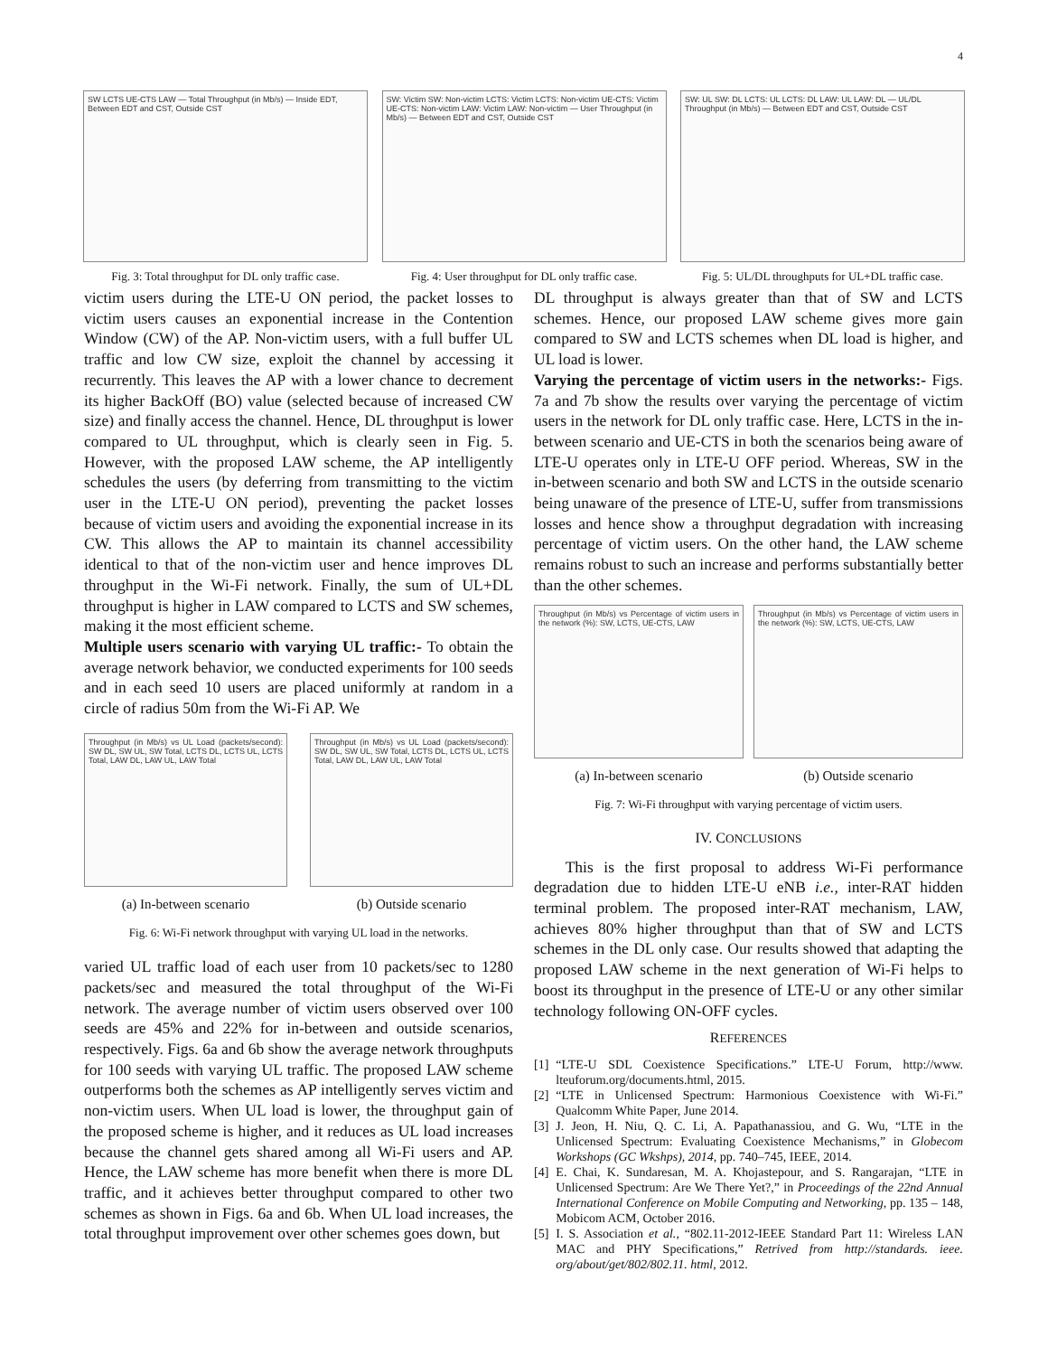4
SW LCTS UE-CTS LAW — Total Throughput (in Mb/s) — Inside EDT, Between EDT and CST, Outside CST
Fig. 3: Total throughput for DL only traffic case.
SW: Victim SW: Non-victim LCTS: Victim LCTS: Non-victim UE-CTS: Victim UE-CTS: Non-victim LAW: Victim LAW: Non-victim — User Throughput (in Mb/s) — Between EDT and CST, Outside CST
Fig. 4: User throughput for DL only traffic case.
SW: UL SW: DL LCTS: UL LCTS: DL LAW: UL LAW: DL — UL/DL Throughput (in Mb/s) — Between EDT and CST, Outside CST
Fig. 5: UL/DL throughputs for UL+DL traffic case.
victim users during the LTE-U ON period, the packet losses to victim users causes an exponential increase in the Contention Window (CW) of the AP. Non-victim users, with a full buffer UL traffic and low CW size, exploit the channel by accessing it recurrently. This leaves the AP with a lower chance to decrement its higher BackOff (BO) value (selected because of increased CW size) and finally access the channel. Hence, DL throughput is lower compared to UL throughput, which is clearly seen in Fig. 5. However, with the proposed LAW scheme, the AP intelligently schedules the users (by deferring from transmitting to the victim user in the LTE-U ON period), preventing the packet losses because of victim users and avoiding the exponential increase in its CW. This allows the AP to maintain its channel accessibility identical to that of the non-victim user and hence improves DL throughput in the Wi-Fi network. Finally, the sum of UL+DL throughput is higher in LAW compared to LCTS and SW schemes, making it the most efficient scheme.
Multiple users scenario with varying UL traffic:- To obtain the average network behavior, we conducted experiments for 100 seeds and in each seed 10 users are placed uniformly at random in a circle of radius 50m from the Wi-Fi AP. We
Throughput (in Mb/s) vs UL Load (packets/second): SW DL, SW UL, SW Total, LCTS DL, LCTS UL, LCTS Total, LAW DL, LAW UL, LAW Total
(a) In-between scenario
Throughput (in Mb/s) vs UL Load (packets/second): SW DL, SW UL, SW Total, LCTS DL, LCTS UL, LCTS Total, LAW DL, LAW UL, LAW Total
(b) Outside scenario
Fig. 6: Wi-Fi network throughput with varying UL load in the networks.
varied UL traffic load of each user from 10 packets/sec to 1280 packets/sec and measured the total throughput of the Wi-Fi network. The average number of victim users observed over 100 seeds are 45% and 22% for in-between and outside scenarios, respectively. Figs. 6a and 6b show the average network throughputs for 100 seeds with varying UL traffic. The proposed LAW scheme outperforms both the schemes as AP intelligently serves victim and non-victim users. When UL load is lower, the throughput gain of the proposed scheme is higher, and it reduces as UL load increases because the channel gets shared among all Wi-Fi users and AP. Hence, the LAW scheme has more benefit when there is more DL traffic, and it achieves better throughput compared to other two schemes as shown in Figs. 6a and 6b. When UL load increases, the total throughput improvement over other schemes goes down, but
DL throughput is always greater than that of SW and LCTS schemes. Hence, our proposed LAW scheme gives more gain compared to SW and LCTS schemes when DL load is higher, and UL load is lower.
Varying the percentage of victim users in the networks:- Figs. 7a and 7b show the results over varying the percentage of victim users in the network for DL only traffic case. Here, LCTS in the in-between scenario and UE-CTS in both the scenarios being aware of LTE-U operates only in LTE-U OFF period. Whereas, SW in the in-between scenario and both SW and LCTS in the outside scenario being unaware of the presence of LTE-U, suffer from transmissions losses and hence show a throughput degradation with increasing percentage of victim users. On the other hand, the LAW scheme remains robust to such an increase and performs substantially better than the other schemes.
Throughput (in Mb/s) vs Percentage of victim users in the network (%): SW, LCTS, UE-CTS, LAW
(a) In-between scenario
Throughput (in Mb/s) vs Percentage of victim users in the network (%): SW, LCTS, UE-CTS, LAW
(b) Outside scenario
Fig. 7: Wi-Fi throughput with varying percentage of victim users.
IV. CONCLUSIONS
This is the first proposal to address Wi-Fi performance degradation due to hidden LTE-U eNB i.e., inter-RAT hidden terminal problem. The proposed inter-RAT mechanism, LAW, achieves 80% higher throughput than that of SW and LCTS schemes in the DL only case. Our results showed that adapting the proposed LAW scheme in the next generation of Wi-Fi helps to boost its throughput in the presence of LTE-U or any other similar technology following ON-OFF cycles.
REFERENCES
[1] “LTE-U SDL Coexistence Specifications.” LTE-U Forum, http://www. lteuforum.org/documents.html, 2015.
[2] “LTE in Unlicensed Spectrum: Harmonious Coexistence with Wi-Fi.” Qualcomm White Paper, June 2014.
[3] J. Jeon, H. Niu, Q. C. Li, A. Papathanassiou, and G. Wu, “LTE in the Unlicensed Spectrum: Evaluating Coexistence Mechanisms,” in Globecom Workshops (GC Wkshps), 2014, pp. 740–745, IEEE, 2014.
[4] E. Chai, K. Sundaresan, M. A. Khojastepour, and S. Rangarajan, “LTE in Unlicensed Spectrum: Are We There Yet?,” in Proceedings of the 22nd Annual International Conference on Mobile Computing and Networking, pp. 135 – 148, Mobicom ACM, October 2016.
[5] I. S. Association et al., “802.11-2012-IEEE Standard Part 11: Wireless LAN MAC and PHY Specifications,” Retrived from http://standards. ieee. org/about/get/802/802.11. html, 2012.